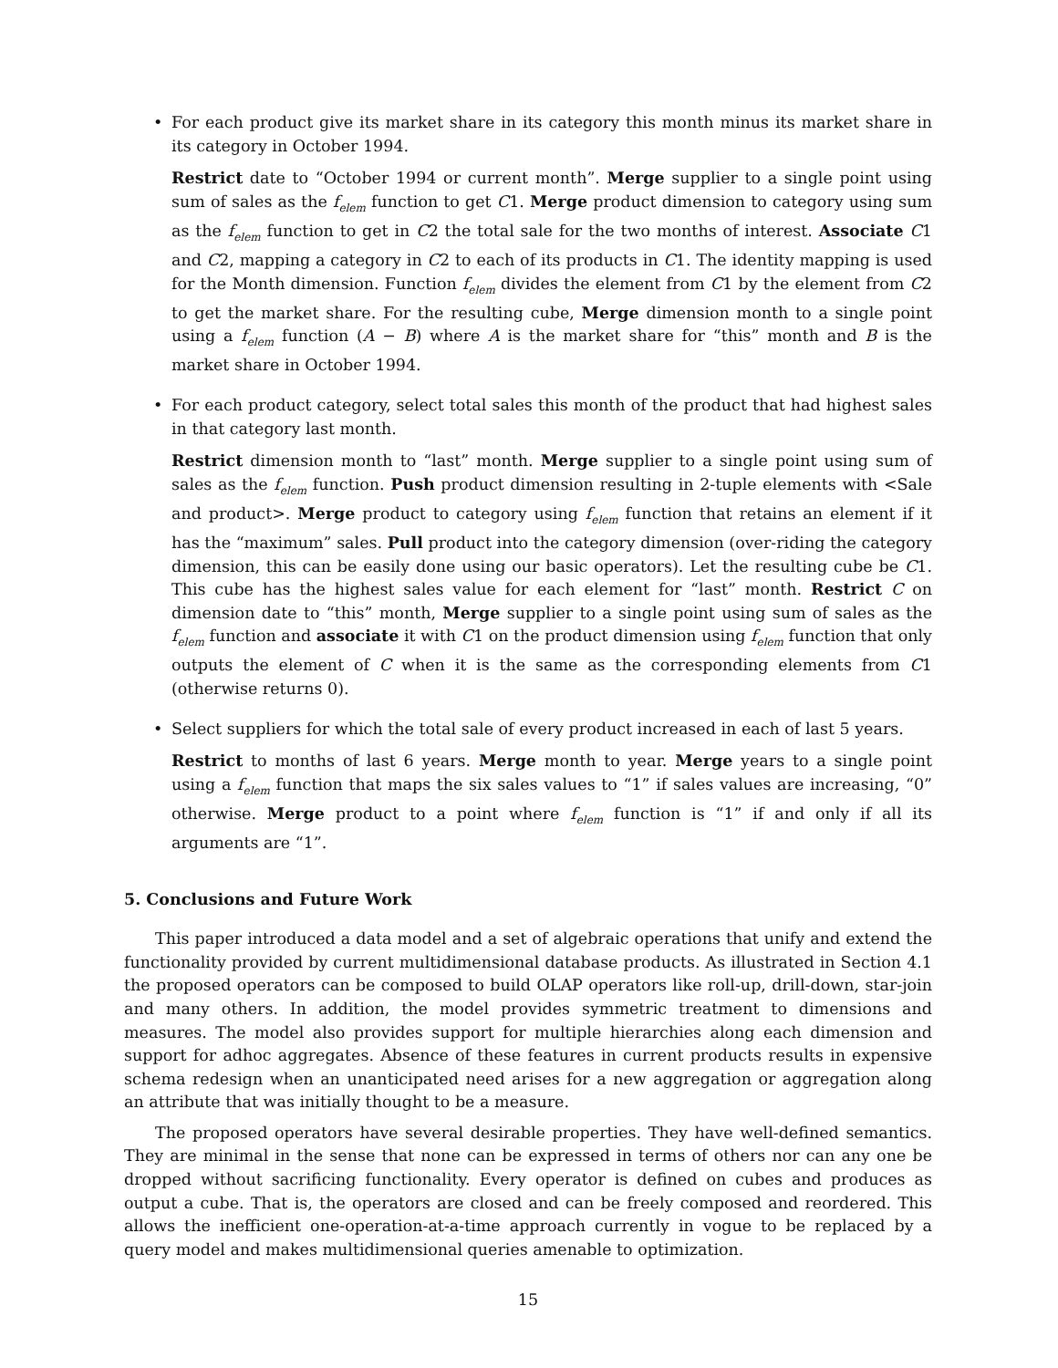•
For each product give its market share in its category this month minus its market share in its category in October 1994.
Restrict date to “October 1994 or current month”. Merge supplier to a single point using sum of sales as the f<sub>elem</sub> function to get C1. Merge product dimension to category using sum as the f<sub>elem</sub> function to get in C2 the total sale for the two months of interest. Associate C1 and C2, mapping a category in C2 to each of its products in C1. The identity mapping is used for the Month dimension. Function f<sub>elem</sub> divides the element from C1 by the element from C2 to get the market share. For the resulting cube, Merge dimension month to a single point using a f<sub>elem</sub> function (A − B) where A is the market share for “this” month and B is the market share in October 1994.
•
For each product category, select total sales this month of the product that had highest sales in that category last month.
Restrict dimension month to “last” month. Merge supplier to a single point using sum of sales as the f<sub>elem</sub> function. Push product dimension resulting in 2-tuple elements with <Sale and product>. Merge product to category using f<sub>elem</sub> function that retains an element if it has the “maximum” sales. Pull product into the category dimension (over-riding the category dimension, this can be easily done using our basic operators). Let the resulting cube be C1. This cube has the highest sales value for each element for “last” month. Restrict C on dimension date to “this” month, Merge supplier to a single point using sum of sales as the f<sub>elem</sub> function and associate it with C1 on the product dimension using f<sub>elem</sub> function that only outputs the element of C when it is the same as the corresponding elements from C1 (otherwise returns 0).
•
Select suppliers for which the total sale of every product increased in each of last 5 years.
Restrict to months of last 6 years. Merge month to year. Merge years to a single point using a f<sub>elem</sub> function that maps the six sales values to “1” if sales values are increasing, “0” otherwise. Merge product to a point where f<sub>elem</sub> function is “1” if and only if all its arguments are “1”.
5. Conclusions and Future Work
This paper introduced a data model and a set of algebraic operations that unify and extend the functionality provided by current multidimensional database products. As illustrated in Section 4.1 the proposed operators can be composed to build OLAP operators like roll-up, drill-down, star-join and many others. In addition, the model provides symmetric treatment to dimensions and measures. The model also provides support for multiple hierarchies along each dimension and support for adhoc aggregates. Absence of these features in current products results in expensive schema redesign when an unanticipated need arises for a new aggregation or aggregation along an attribute that was initially thought to be a measure.
The proposed operators have several desirable properties. They have well-defined semantics. They are minimal in the sense that none can be expressed in terms of others nor can any one be dropped without sacrificing functionality. Every operator is defined on cubes and produces as output a cube. That is, the operators are closed and can be freely composed and reordered. This allows the inefficient one-operation-at-a-time approach currently in vogue to be replaced by a query model and makes multidimensional queries amenable to optimization.
15